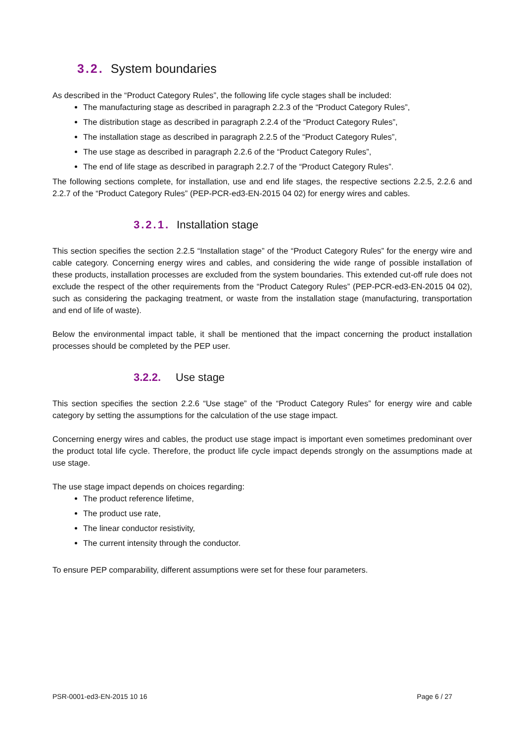3.2. System boundaries
As described in the “Product Category Rules”, the following life cycle stages shall be included:
The manufacturing stage as described in paragraph 2.2.3 of the “Product Category Rules”,
The distribution stage as described in paragraph 2.2.4 of the “Product Category Rules”,
The installation stage as described in paragraph 2.2.5 of the “Product Category Rules”,
The use stage as described in paragraph 2.2.6 of the “Product Category Rules”,
The end of life stage as described in paragraph 2.2.7 of the “Product Category Rules”.
The following sections complete, for installation, use and end life stages, the respective sections 2.2.5, 2.2.6 and 2.2.7 of the “Product Category Rules” (PEP-PCR-ed3-EN-2015 04 02) for energy wires and cables.
3.2.1. Installation stage
This section specifies the section 2.2.5 “Installation stage” of the “Product Category Rules” for the energy wire and cable category. Concerning energy wires and cables, and considering the wide range of possible installation of these products, installation processes are excluded from the system boundaries. This extended cut-off rule does not exclude the respect of the other requirements from the “Product Category Rules” (PEP-PCR-ed3-EN-2015 04 02), such as considering the packaging treatment, or waste from the installation stage (manufacturing, transportation and end of life of waste).
Below the environmental impact table, it shall be mentioned that the impact concerning the product installation processes should be completed by the PEP user.
3.2.2. Use stage
This section specifies the section 2.2.6 “Use stage” of the “Product Category Rules” for energy wire and cable category by setting the assumptions for the calculation of the use stage impact.
Concerning energy wires and cables, the product use stage impact is important even sometimes predominant over the product total life cycle. Therefore, the product life cycle impact depends strongly on the assumptions made at use stage.
The use stage impact depends on choices regarding:
The product reference lifetime,
The product use rate,
The linear conductor resistivity,
The current intensity through the conductor.
To ensure PEP comparability, different assumptions were set for these four parameters.
PSR-0001-ed3-EN-2015 10 16 Page 6 / 27